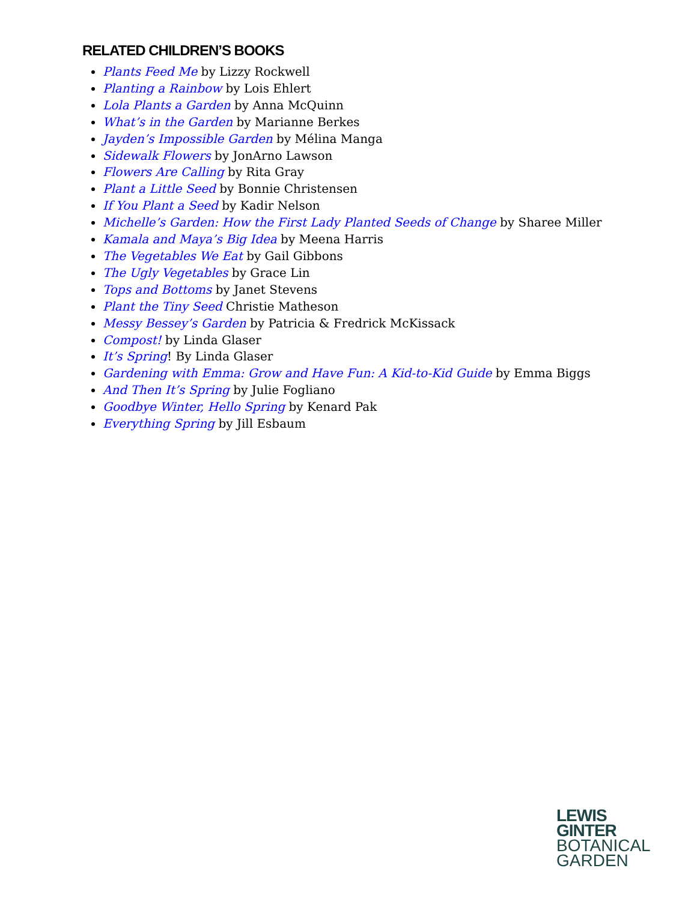RELATED CHILDREN’S BOOKS
Plants Feed Me by Lizzy Rockwell
Planting a Rainbow by Lois Ehlert
Lola Plants a Garden by Anna McQuinn
What’s in the Garden by Marianne Berkes
Jayden’s Impossible Garden by Mélina Manga
Sidewalk Flowers by JonArno Lawson
Flowers Are Calling by Rita Gray
Plant a Little Seed by Bonnie Christensen
If You Plant a Seed by Kadir Nelson
Michelle’s Garden: How the First Lady Planted Seeds of Change by Sharee Miller
Kamala and Maya’s Big Idea by Meena Harris
The Vegetables We Eat by Gail Gibbons
The Ugly Vegetables by Grace Lin
Tops and Bottoms by Janet Stevens
Plant the Tiny Seed Christie Matheson
Messy Bessey’s Garden by Patricia & Fredrick McKissack
Compost! by Linda Glaser
It’s Spring! By Linda Glaser
Gardening with Emma: Grow and Have Fun: A Kid-to-Kid Guide by Emma Biggs
And Then It’s Spring by Julie Fogliano
Goodbye Winter, Hello Spring by Kenard Pak
Everything Spring by Jill Esbaum
LEWIS
GINTER
BOTANICAL
GARDEN